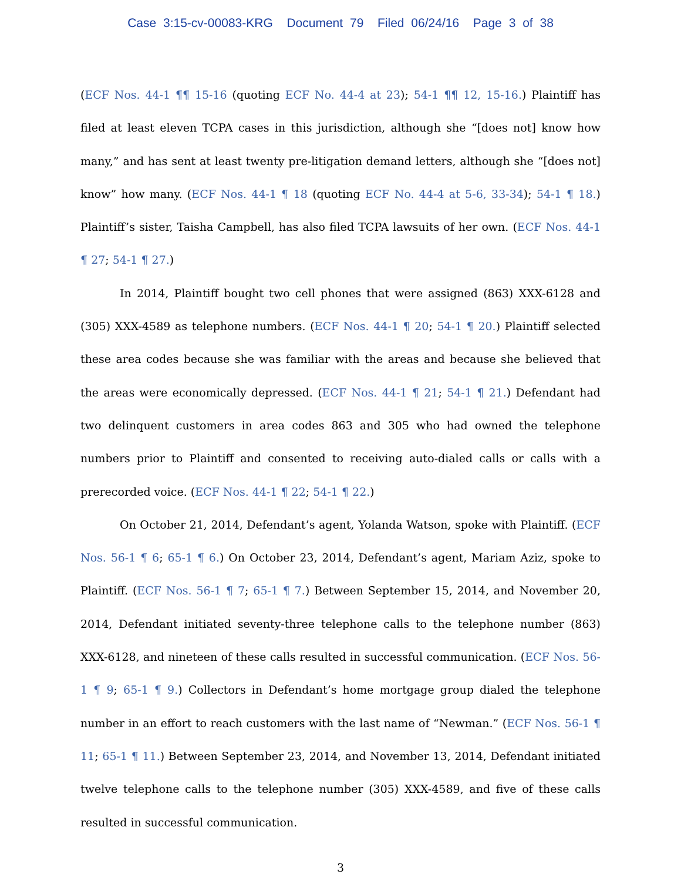Case 3:15-cv-00083-KRG Document 79 Filed 06/24/16 Page 3 of 38
(ECF Nos. 44-1 ¶¶ 15-16 (quoting ECF No. 44-4 at 23); 54-1 ¶¶ 12, 15-16.) Plaintiff has filed at least eleven TCPA cases in this jurisdiction, although she “[does not] know how many,” and has sent at least twenty pre-litigation demand letters, although she “[does not] know” how many. (ECF Nos. 44-1 ¶ 18 (quoting ECF No. 44-4 at 5-6, 33-34); 54-1 ¶ 18.) Plaintiff’s sister, Taisha Campbell, has also filed TCPA lawsuits of her own. (ECF Nos. 44-1 ¶ 27; 54-1 ¶ 27.)
In 2014, Plaintiff bought two cell phones that were assigned (863) XXX-6128 and (305) XXX-4589 as telephone numbers. (ECF Nos. 44-1 ¶ 20; 54-1 ¶ 20.) Plaintiff selected these area codes because she was familiar with the areas and because she believed that the areas were economically depressed. (ECF Nos. 44-1 ¶ 21; 54-1 ¶ 21.) Defendant had two delinquent customers in area codes 863 and 305 who had owned the telephone numbers prior to Plaintiff and consented to receiving auto-dialed calls or calls with a prerecorded voice. (ECF Nos. 44-1 ¶ 22; 54-1 ¶ 22.)
On October 21, 2014, Defendant’s agent, Yolanda Watson, spoke with Plaintiff. (ECF Nos. 56-1 ¶ 6; 65-1 ¶ 6.) On October 23, 2014, Defendant’s agent, Mariam Aziz, spoke to Plaintiff. (ECF Nos. 56-1 ¶ 7; 65-1 ¶ 7.) Between September 15, 2014, and November 20, 2014, Defendant initiated seventy-three telephone calls to the telephone number (863) XXX-6128, and nineteen of these calls resulted in successful communication. (ECF Nos. 56-1 ¶ 9; 65-1 ¶ 9.) Collectors in Defendant’s home mortgage group dialed the telephone number in an effort to reach customers with the last name of “Newman.” (ECF Nos. 56-1 ¶ 11; 65-1 ¶ 11.) Between September 23, 2014, and November 13, 2014, Defendant initiated twelve telephone calls to the telephone number (305) XXX-4589, and five of these calls resulted in successful communication.
3